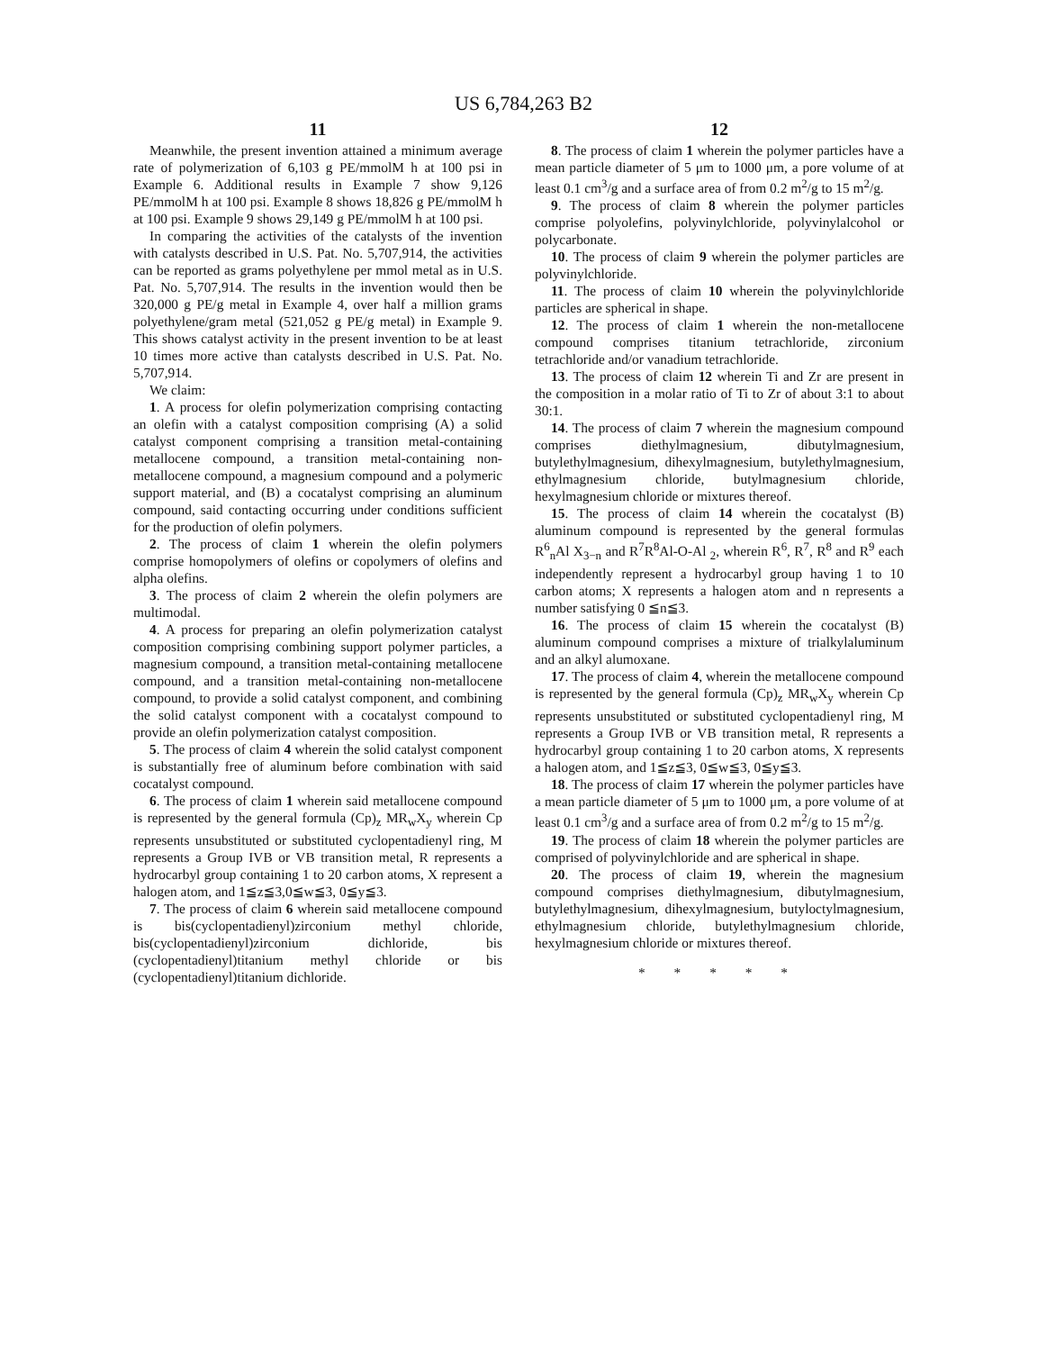US 6,784,263 B2
11
Meanwhile, the present invention attained a minimum average rate of polymerization of 6,103 g PE/mmolM h at 100 psi in Example 6. Additional results in Example 7 show 9,126 PE/mmolM h at 100 psi. Example 8 shows 18,826 g PE/mmolM h at 100 psi. Example 9 shows 29,149 g PE/mmolM h at 100 psi.
In comparing the activities of the catalysts of the invention with catalysts described in U.S. Pat. No. 5,707,914, the activities can be reported as grams polyethylene per mmol metal as in U.S. Pat. No. 5,707,914. The results in the invention would then be 320,000 g PE/g metal in Example 4, over half a million grams polyethylene/gram metal (521,052 g PE/g metal) in Example 9. This shows catalyst activity in the present invention to be at least 10 times more active than catalysts described in U.S. Pat. No. 5,707,914.
We claim:
1. A process for olefin polymerization comprising contacting an olefin with a catalyst composition comprising (A) a solid catalyst component comprising a transition metal-containing metallocene compound, a transition metal-containing non-metallocene compound, a magnesium compound and a polymeric support material, and (B) a cocatalyst comprising an aluminum compound, said contacting occurring under conditions sufficient for the production of olefin polymers.
2. The process of claim 1 wherein the olefin polymers comprise homopolymers of olefins or copolymers of olefins and alpha olefins.
3. The process of claim 2 wherein the olefin polymers are multimodal.
4. A process for preparing an olefin polymerization catalyst composition comprising combining support polymer particles, a magnesium compound, a transition metal-containing metallocene compound, and a transition metal-containing non-metallocene compound, to provide a solid catalyst component, and combining the solid catalyst component with a cocatalyst compound to provide an olefin polymerization catalyst composition.
5. The process of claim 4 wherein the solid catalyst component is substantially free of aluminum before combination with said cocatalyst compound.
6. The process of claim 1 wherein said metallocene compound is represented by the general formula (Cp)<sub>z</sub> MR<sub>w</sub>X<sub>y</sub> wherein Cp represents unsubstituted or substituted cyclopentadienyl ring, M represents a Group IVB or VB transition metal, R represents a hydrocarbyl group containing 1 to 20 carbon atoms, X represent a halogen atom, and 1≦z≦3,0≦w≦3, 0≦y≦3.
7. The process of claim 6 wherein said metallocene compound is bis(cyclopentadienyl)zirconium methyl chloride, bis(cyclopentadienyl)zirconium dichloride, bis (cyclopentadienyl)titanium methyl chloride or bis (cyclopentadienyl)titanium dichloride.
12
8. The process of claim 1 wherein the polymer particles have a mean particle diameter of 5 μm to 1000 μm, a pore volume of at least 0.1 cm<sup>3</sup>/g and a surface area of from 0.2 m<sup>2</sup>/g to 15 m<sup>2</sup>/g.
9. The process of claim 8 wherein the polymer particles comprise polyolefins, polyvinylchloride, polyvinylalcohol or polycarbonate.
10. The process of claim 9 wherein the polymer particles are polyvinylchloride.
11. The process of claim 10 wherein the polyvinylchloride particles are spherical in shape.
12. The process of claim 1 wherein the non-metallocene compound comprises titanium tetrachloride, zirconium tetrachloride and/or vanadium tetrachloride.
13. The process of claim 12 wherein Ti and Zr are present in the composition in a molar ratio of Ti to Zr of about 3:1 to about 30:1.
14. The process of claim 7 wherein the magnesium compound comprises diethylmagnesium, dibutylmagnesium, butylethylmagnesium, dihexylmagnesium, butylethylmagnesium, ethylmagnesium chloride, butylmagnesium chloride, hexylmagnesium chloride or mixtures thereof.
15. The process of claim 14 wherein the cocatalyst (B) aluminum compound is represented by the general formulas R<sup>6</sup><sub>n</sub>Al X<sub>3−n</sub> and R<sup>7</sup>R<sup>8</sup>Al-O-Al <sub>2</sub>, wherein R<sup>6</sup>, R<sup>7</sup>, R<sup>8</sup> and R<sup>9</sup> each independently represent a hydrocarbyl group having 1 to 10 carbon atoms; X represents a halogen atom and n represents a number satisfying 0 ≦n≦3.
16. The process of claim 15 wherein the cocatalyst (B) aluminum compound comprises a mixture of trialkylaluminum and an alkyl alumoxane.
17. The process of claim 4, wherein the metallocene compound is represented by the general formula (Cp)<sub>z</sub> MR<sub>w</sub>X<sub>y</sub> wherein Cp represents unsubstituted or substituted cyclopentadienyl ring, M represents a Group IVB or VB transition metal, R represents a hydrocarbyl group containing 1 to 20 carbon atoms, X represents a halogen atom, and 1≦z≦3, 0≦w≦3, 0≦y≦3.
18. The process of claim 17 wherein the polymer particles have a mean particle diameter of 5 μm to 1000 μm, a pore volume of at least 0.1 cm<sup>3</sup>/g and a surface area of from 0.2 m<sup>2</sup>/g to 15 m<sup>2</sup>/g.
19. The process of claim 18 wherein the polymer particles are comprised of polyvinylchloride and are spherical in shape.
20. The process of claim 19, wherein the magnesium compound comprises diethylmagnesium, dibutylmagnesium, butylethylmagnesium, dihexylmagnesium, butyloctylmagnesium, ethylmagnesium chloride, butylethylmagnesium chloride, hexylmagnesium chloride or mixtures thereof.
* * * * *